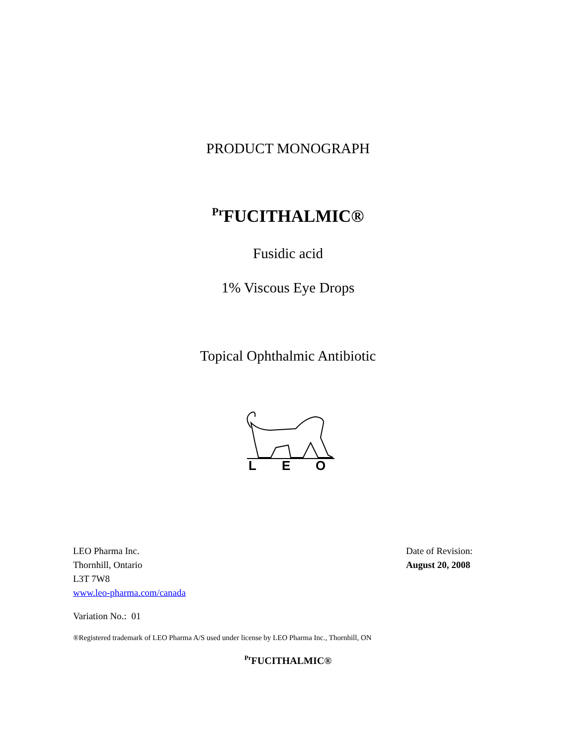PRODUCT MONOGRAPH
<sup>Pr</sup>FUCITHALMIC®
Fusidic acid
1% Viscous Eye Drops
Topical Ophthalmic Antibiotic
L
E
O
LEO Pharma Inc.
Thornhill, Ontario
L3T 7W8
www.leo-pharma.com/canada
Date of Revision:
August 20, 2008
Variation No.: 01
®Registered trademark of LEO Pharma A/S used under license by LEO Pharma Inc., Thornhill, ON
<sup>Pr</sup>FUCITHALMIC®